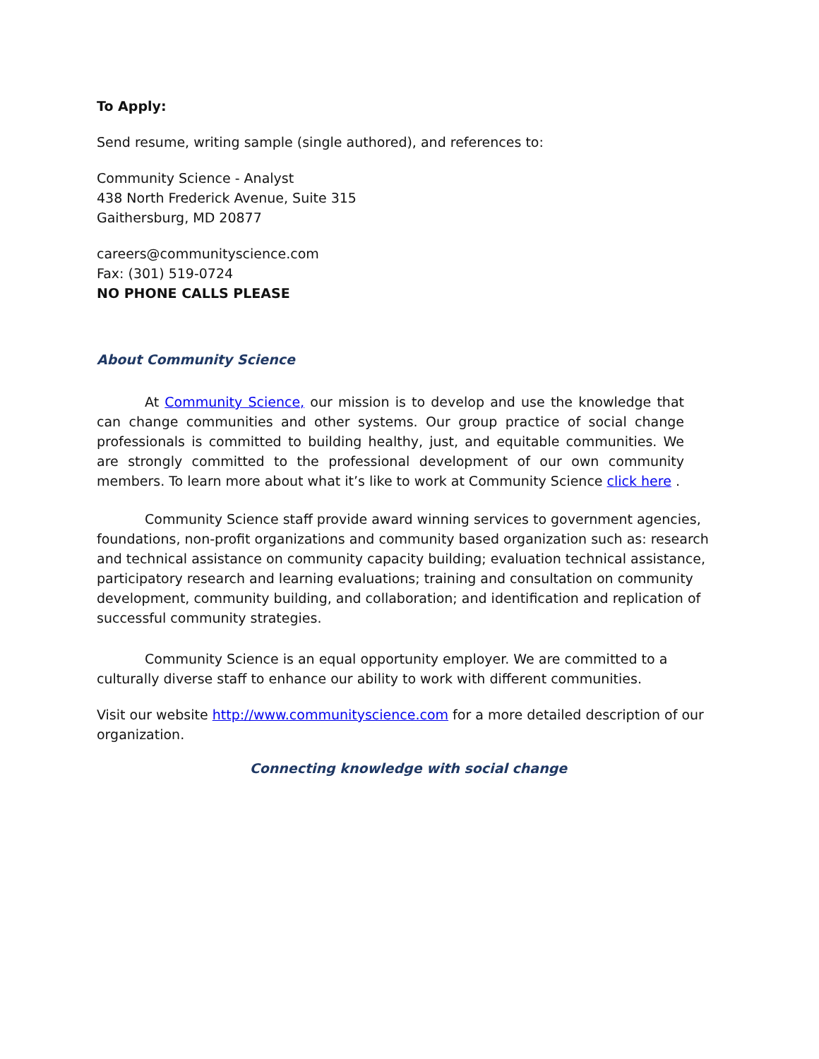To Apply:
Send resume, writing sample (single authored), and references to:
Community Science - Analyst
438 North Frederick Avenue, Suite 315
Gaithersburg, MD 20877
careers@communityscience.com
Fax: (301) 519-0724
NO PHONE CALLS PLEASE
About Community Science
At Community Science, our mission is to develop and use the knowledge that can change communities and other systems. Our group practice of social change professionals is committed to building healthy, just, and equitable communities. We are strongly committed to the professional development of our own community members. To learn more about what it’s like to work at Community Science click here .
Community Science staff provide award winning services to government agencies, foundations, non-profit organizations and community based organization such as: research and technical assistance on community capacity building; evaluation technical assistance, participatory research and learning evaluations; training and consultation on community development, community building, and collaboration; and identification and replication of successful community strategies.
Community Science is an equal opportunity employer. We are committed to a culturally diverse staff to enhance our ability to work with different communities.
Visit our website http://www.communityscience.com for a more detailed description of our organization.
Connecting knowledge with social change